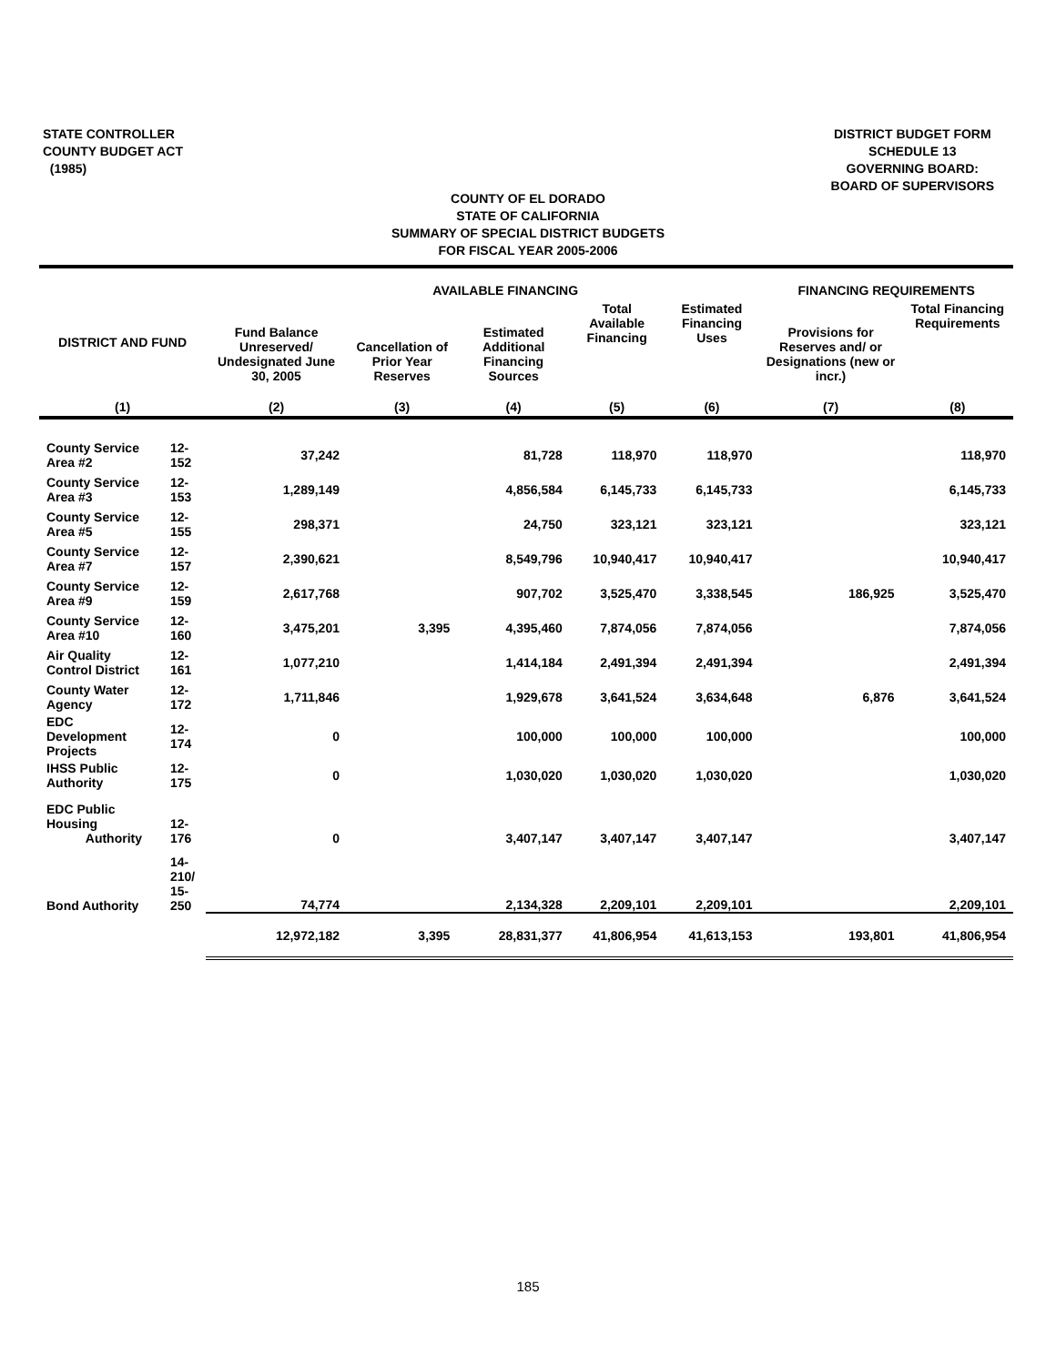STATE CONTROLLER
COUNTY BUDGET ACT
(1985)
DISTRICT BUDGET FORM
SCHEDULE 13
GOVERNING BOARD:
BOARD OF SUPERVISORS
COUNTY OF EL DORADO
STATE OF CALIFORNIA
SUMMARY OF SPECIAL DISTRICT BUDGETS
FOR FISCAL YEAR 2005-2006
| | | | AVAILABLE FINANCING | | | | FINANCING REQUIREMENTS | |
| --- | --- | --- | --- | --- | --- | --- | --- | --- |
| DISTRICT AND FUND | | Fund Balance Unreserved/ Undesignated June 30, 2005 | Cancellation of Prior Year Reserves | Estimated Additional Financing Sources | Total Available Financing | Estimated Financing Uses | Provisions for Reserves and/ or Designations (new or incr.) | Total Financing Requirements |
| (1) | | (2) | (3) | (4) | (5) | (6) | (7) | (8) |
| County Service Area #2 | 12-152 | 37,242 | | 81,728 | 118,970 | 118,970 | | 118,970 |
| County Service Area #3 | 12-153 | 1,289,149 | | 4,856,584 | 6,145,733 | 6,145,733 | | 6,145,733 |
| County Service Area #5 | 12-155 | 298,371 | | 24,750 | 323,121 | 323,121 | | 323,121 |
| County Service Area #7 | 12-157 | 2,390,621 | | 8,549,796 | 10,940,417 | 10,940,417 | | 10,940,417 |
| County Service Area #9 | 12-159 | 2,617,768 | | 907,702 | 3,525,470 | 3,338,545 | 186,925 | 3,525,470 |
| County Service Area #10 | 12-160 | 3,475,201 | 3,395 | 4,395,460 | 7,874,056 | 7,874,056 | | 7,874,056 |
| Air Quality Control District | 12-161 | 1,077,210 | | 1,414,184 | 2,491,394 | 2,491,394 | | 2,491,394 |
| County Water Agency | 12-172 | 1,711,846 | | 1,929,678 | 3,641,524 | 3,634,648 | 6,876 | 3,641,524 |
| EDC Development Projects | 12-174 | 0 | | 100,000 | 100,000 | 100,000 | | 100,000 |
| IHSS Public Authority | 12-175 | 0 | | 1,030,020 | 1,030,020 | 1,030,020 | | 1,030,020 |
| EDC Public Housing Authority | 12-176 | 0 | | 3,407,147 | 3,407,147 | 3,407,147 | | 3,407,147 |
| Bond Authority | 14-210/ 15-250 | 74,774 | | 2,134,328 | 2,209,101 | 2,209,101 | | 2,209,101 |
| | | 12,972,182 | 3,395 | 28,831,377 | 41,806,954 | 41,613,153 | 193,801 | 41,806,954 |
185